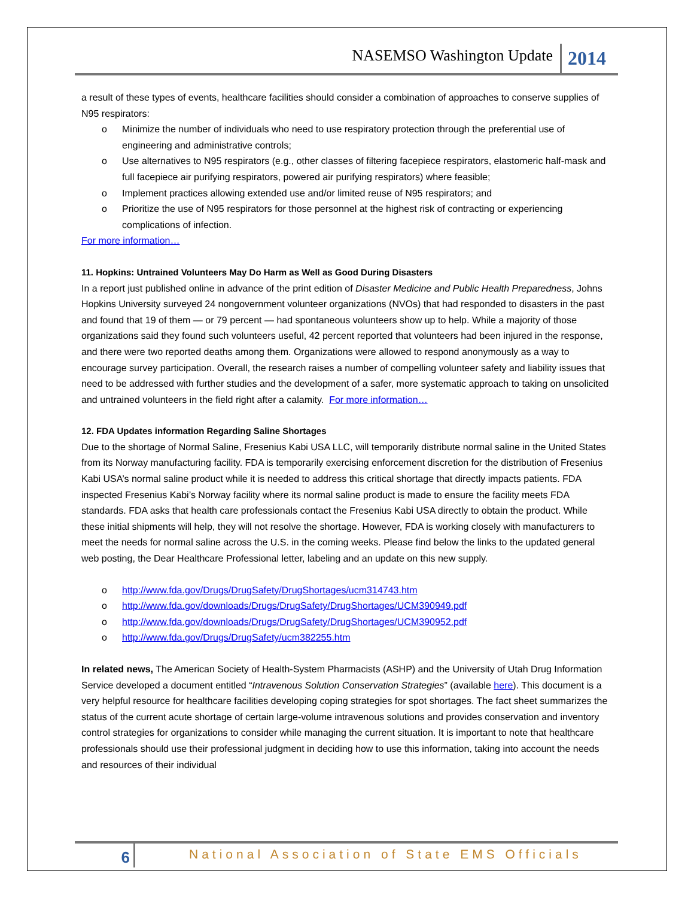NASEMSO Washington Update 2014
a result of these types of events, healthcare facilities should consider a combination of approaches to conserve supplies of N95 respirators:
o Minimize the number of individuals who need to use respiratory protection through the preferential use of engineering and administrative controls;
o Use alternatives to N95 respirators (e.g., other classes of filtering facepiece respirators, elastomeric half-mask and full facepiece air purifying respirators, powered air purifying respirators) where feasible;
o Implement practices allowing extended use and/or limited reuse of N95 respirators; and
o Prioritize the use of N95 respirators for those personnel at the highest risk of contracting or experiencing complications of infection.
For more information…
11. Hopkins: Untrained Volunteers May Do Harm as Well as Good During Disasters
In a report just published online in advance of the print edition of Disaster Medicine and Public Health Preparedness, Johns Hopkins University surveyed 24 nongovernment volunteer organizations (NVOs) that had responded to disasters in the past and found that 19 of them — or 79 percent — had spontaneous volunteers show up to help. While a majority of those organizations said they found such volunteers useful, 42 percent reported that volunteers had been injured in the response, and there were two reported deaths among them. Organizations were allowed to respond anonymously as a way to encourage survey participation. Overall, the research raises a number of compelling volunteer safety and liability issues that need to be addressed with further studies and the development of a safer, more systematic approach to taking on unsolicited and untrained volunteers in the field right after a calamity. For more information…
12. FDA Updates information Regarding Saline Shortages
Due to the shortage of Normal Saline, Fresenius Kabi USA LLC, will temporarily distribute normal saline in the United States from its Norway manufacturing facility. FDA is temporarily exercising enforcement discretion for the distribution of Fresenius Kabi USA’s normal saline product while it is needed to address this critical shortage that directly impacts patients. FDA inspected Fresenius Kabi’s Norway facility where its normal saline product is made to ensure the facility meets FDA standards. FDA asks that health care professionals contact the Fresenius Kabi USA directly to obtain the product. While these initial shipments will help, they will not resolve the shortage. However, FDA is working closely with manufacturers to meet the needs for normal saline across the U.S. in the coming weeks. Please find below the links to the updated general web posting, the Dear Healthcare Professional letter, labeling and an update on this new supply.
o http://www.fda.gov/Drugs/DrugSafety/DrugShortages/ucm314743.htm
o http://www.fda.gov/downloads/Drugs/DrugSafety/DrugShortages/UCM390949.pdf
o http://www.fda.gov/downloads/Drugs/DrugSafety/DrugShortages/UCM390952.pdf
o http://www.fda.gov/Drugs/DrugSafety/ucm382255.htm
In related news, The American Society of Health-System Pharmacists (ASHP) and the University of Utah Drug Information Service developed a document entitled “Intravenous Solution Conservation Strategies” (available here). This document is a very helpful resource for healthcare facilities developing coping strategies for spot shortages. The fact sheet summarizes the status of the current acute shortage of certain large-volume intravenous solutions and provides conservation and inventory control strategies for organizations to consider while managing the current situation. It is important to note that healthcare professionals should use their professional judgment in deciding how to use this information, taking into account the needs and resources of their individual
6 National Association of State EMS Officials